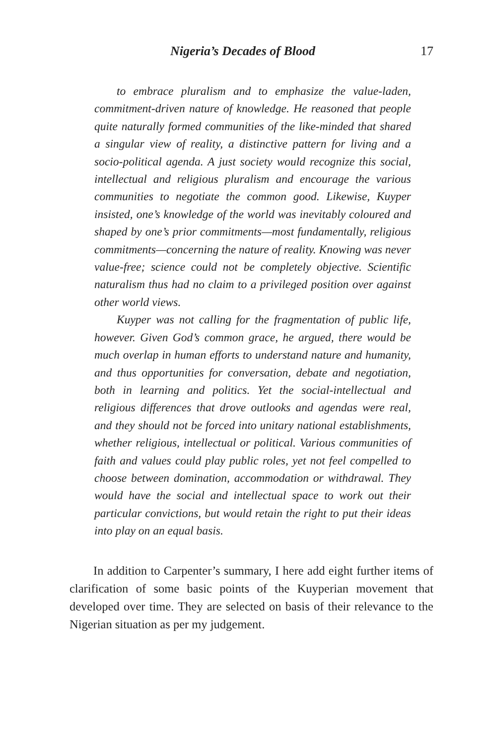Nigeria’s Decades of Blood 17
to embrace pluralism and to emphasize the value-laden, commitment-driven nature of knowledge. He reasoned that people quite naturally formed communities of the like-minded that shared a singular view of reality, a distinctive pattern for living and a socio-political agenda. A just society would recognize this social, intellectual and religious pluralism and encourage the various communities to negotiate the common good. Likewise, Kuyper insisted, one’s knowledge of the world was inevitably coloured and shaped by one’s prior commitments—most fundamentally, religious commitments—concerning the nature of reality. Knowing was never value-free; science could not be completely objective. Scientific naturalism thus had no claim to a privileged position over against other world views.
Kuyper was not calling for the fragmentation of public life, however. Given God’s common grace, he argued, there would be much overlap in human efforts to understand nature and humanity, and thus opportunities for conversation, debate and negotiation, both in learning and politics. Yet the social-intellectual and religious differences that drove outlooks and agendas were real, and they should not be forced into unitary national establishments, whether religious, intellectual or political. Various communities of faith and values could play public roles, yet not feel compelled to choose between domination, accommodation or withdrawal. They would have the social and intellectual space to work out their particular convictions, but would retain the right to put their ideas into play on an equal basis.
In addition to Carpenter’s summary, I here add eight further items of clarification of some basic points of the Kuyperian movement that developed over time. They are selected on basis of their relevance to the Nigerian situation as per my judgement.